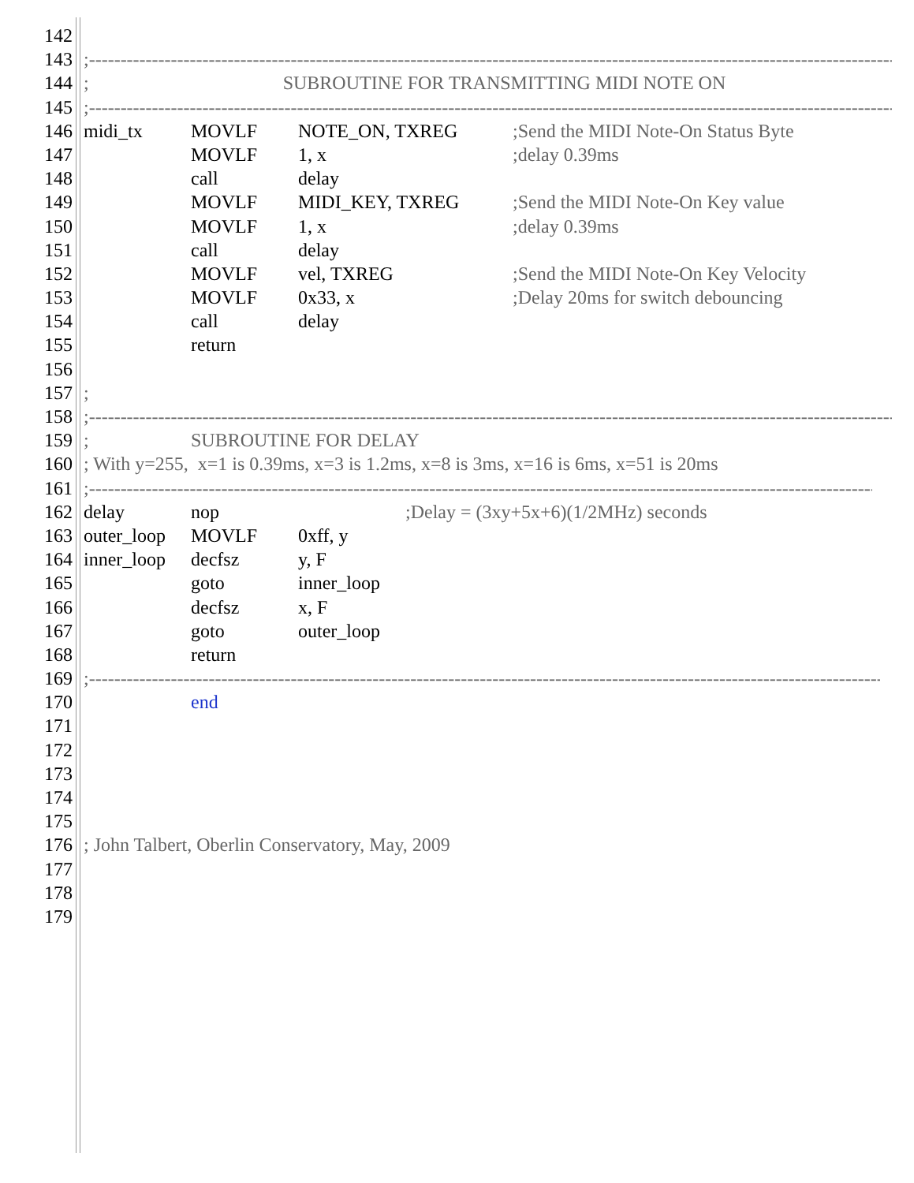142
143;------------------------------------------------------------------------------------------------------------------------------------------
144; SUBROUTINE FOR TRANSMITTING MIDI NOTE ON
145;------------------------------------------------------------------------------------------------------------------------------------------
146 midi_tx MOVLF NOTE_ON, TXREG;Send the MIDI Note-On Status Byte
147 MOVLF 1, x;delay 0.39ms
148 call delay
149 MOVLF MIDI_KEY, TXREG;Send the MIDI Note-On Key value
150 MOVLF 1, x;delay 0.39ms
151 call delay
152 MOVLF vel, TXREG;Send the MIDI Note-On Key Velocity
153 MOVLF 0x33, x;Delay 20ms for switch debouncing
154 call delay
155 return
156
157;
158;------------------------------------------------------------------------------------------------------------------------------------------
159; SUBROUTINE FOR DELAY
160; With y=255, x=1 is 0.39ms, x=3 is 1.2ms, x=8 is 3ms, x=16 is 6ms, x=51 is 20ms
161;------------------------------------------------------------------------------------------------------------------------------------------
162 delay nop;Delay = (3xy+5x+6)(1/2MHz) seconds
163 outer_loop MOVLF 0xff, y
164 inner_loop decfsz y, F
165 goto inner_loop
166 decfsz x, F
167 goto outer_loop
168 return
169;------------------------------------------------------------------------------------------------------------------------------------------
170 end
171
172
173
174
175
176; John Talbert, Oberlin Conservatory, May, 2009
177
178
179